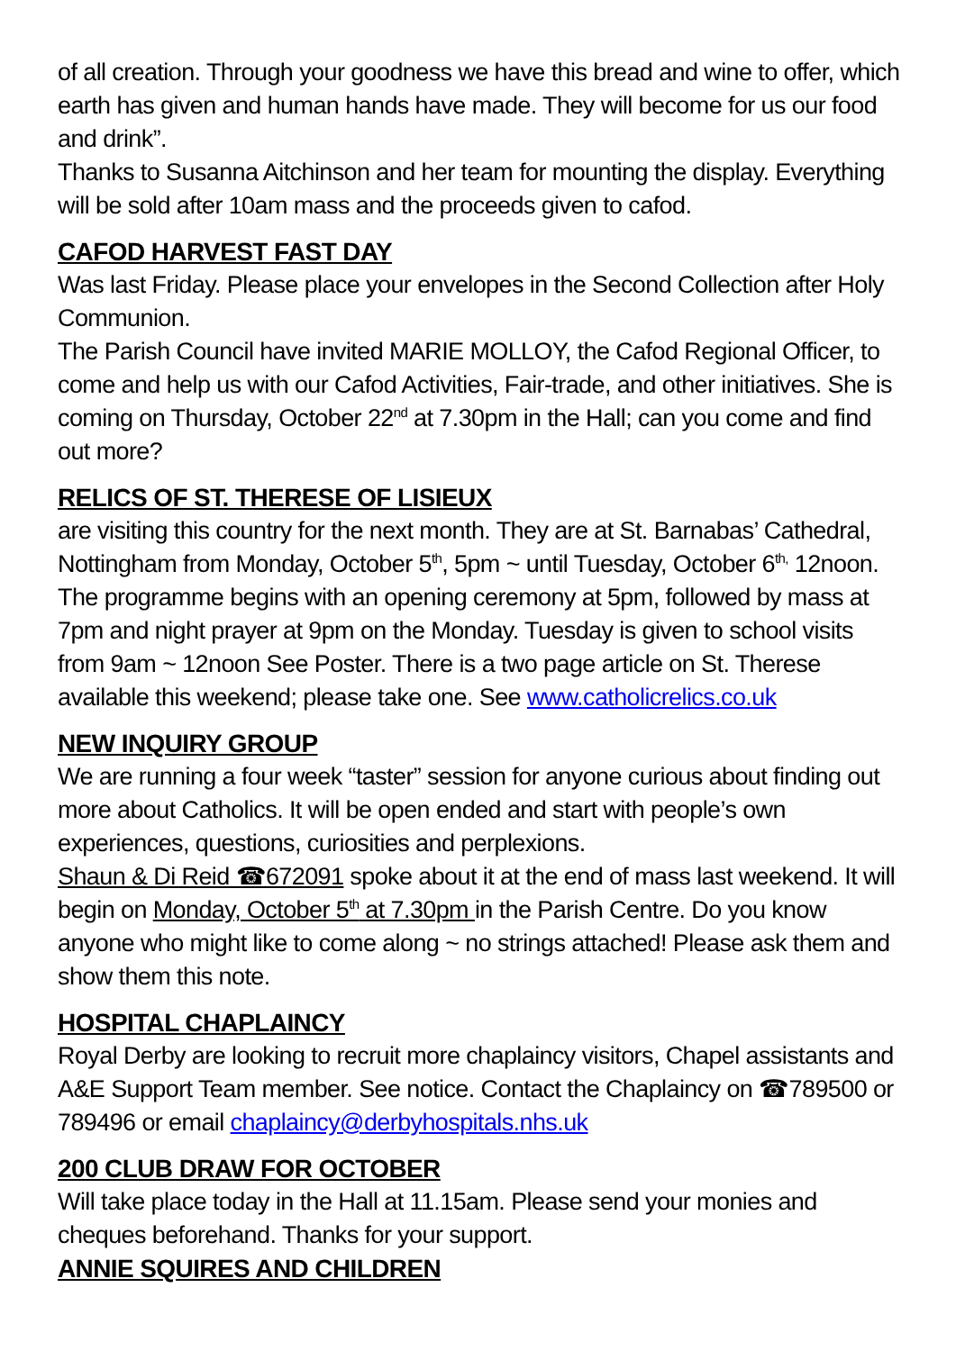of all creation. Through your goodness we have this bread and wine to offer, which earth has given and human hands have made. They will become for us our food and drink”.
Thanks to Susanna Aitchinson and her team for mounting the display. Everything will be sold after 10am mass and the proceeds given to cafod.
CAFOD HARVEST FAST DAY
Was last Friday. Please place your envelopes in the Second Collection after Holy Communion.
The Parish Council have invited MARIE MOLLOY, the Cafod Regional Officer, to come and help us with our Cafod Activities, Fair-trade, and other initiatives. She is coming on Thursday, October 22<sup>nd</sup> at 7.30pm in the Hall; can you come and find out more?
RELICS OF ST. THERESE OF LISIEUX
are visiting this country for the next month. They are at St. Barnabas’ Cathedral, Nottingham from Monday, October 5<sup>th</sup>, 5pm ~ until Tuesday, October 6<sup>th,</sup> 12noon. The programme begins with an opening ceremony at 5pm, followed by mass at 7pm and night prayer at 9pm on the Monday. Tuesday is given to school visits from 9am ~ 12noon See Poster. There is a two page article on St. Therese available this weekend; please take one. See www.catholicrelics.co.uk
NEW INQUIRY GROUP
We are running a four week “taster” session for anyone curious about finding out more about Catholics. It will be open ended and start with people’s own experiences, questions, curiosities and perplexions.
Shaun & Di Reid ☎672091 spoke about it at the end of mass last weekend. It will begin on Monday, October 5<sup>th</sup> at 7.30pm in the Parish Centre. Do you know anyone who might like to come along ~ no strings attached! Please ask them and show them this note.
HOSPITAL CHAPLAINCY
Royal Derby are looking to recruit more chaplaincy visitors, Chapel assistants and A&E Support Team member. See notice. Contact the Chaplaincy on ☎789500 or 789496 or email chaplaincy@derbyhospitals.nhs.uk
200 CLUB DRAW FOR OCTOBER
Will take place today in the Hall at 11.15am. Please send your monies and cheques beforehand. Thanks for your support.
ANNIE SQUIRES AND CHILDREN